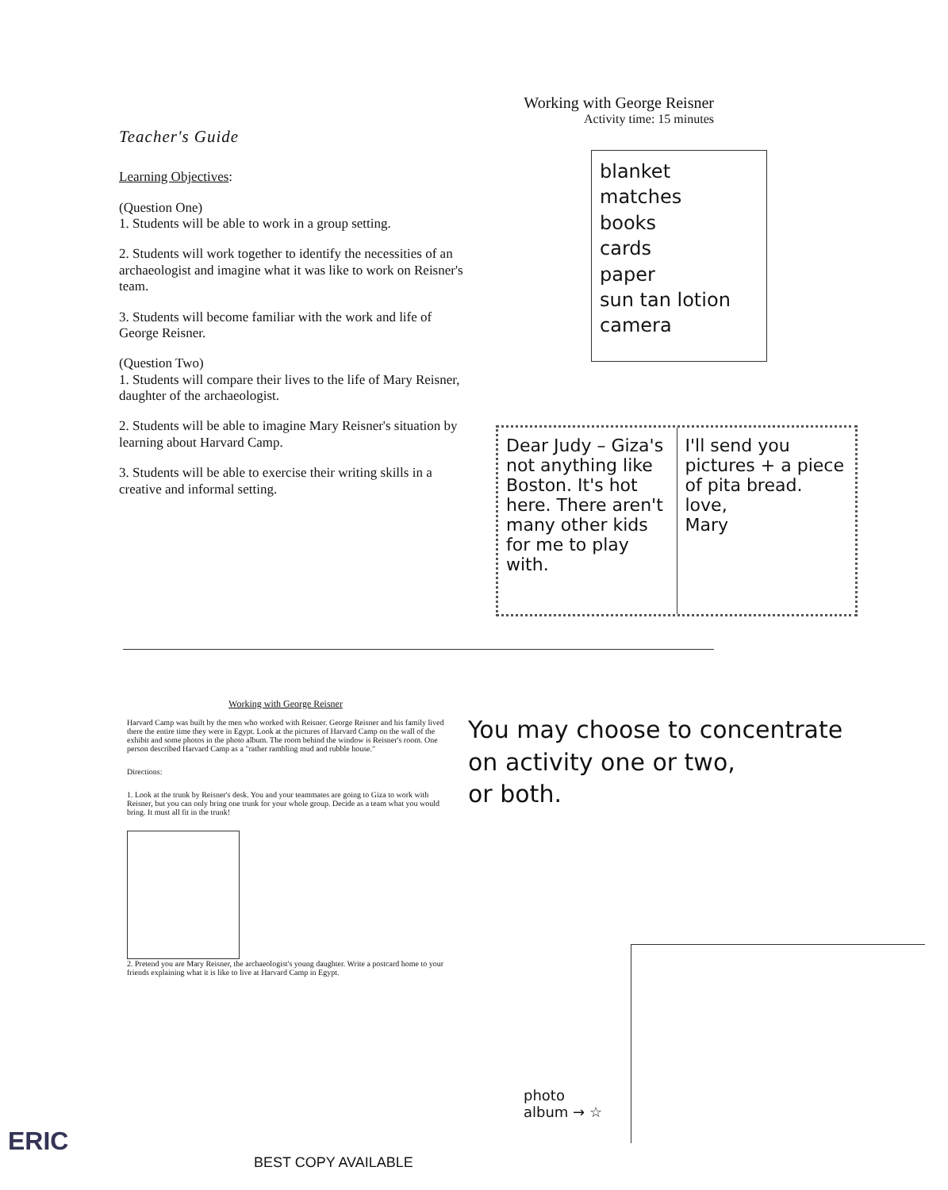Teacher's Guide
Learning Objectives:
(Question One)
1. Students will be able to work in a group setting.
2. Students will work together to identify the necessities of an archaeologist and imagine what it was like to work on Reisner's team.
3. Students will become familiar with the work and life of George Reisner.
(Question Two)
1. Students will compare their lives to the life of Mary Reisner, daughter of the archaeologist.
2. Students will be able to imagine Mary Reisner's situation by learning about Harvard Camp.
3. Students will be able to exercise their writing skills in a creative and informal setting.
Working with George Reisner
Activity time: 15 minutes
blanket
matches
books
cards
paper
sun tan lotion
camera
Dear Judy – Giza's not anything like Boston. It's hot here. There aren't many other kids for me to play with.
I'll send you pictures + a piece of pita bread.
love,
Mary
Working with George Reisner
Harvard Camp was built by the men who worked with Reisner. George Reisner and his family lived there the entire time they were in Egypt. Look at the pictures of Harvard Camp on the wall of the exhibit and some photos in the photo album. The room behind the window is Reisner's room. One person described Harvard Camp as a "rather rambling mud and rubble house."
Directions:
1. Look at the trunk by Reisner's desk. You and your teammates are going to Giza to work with Reisner, but you can only bring one trunk for your whole group. Decide as a team what you would bring. It must all fit in the trunk!
2. Pretend you are Mary Reisner, the archaeologist's young daughter. Write a postcard home to your friends explaining what it is like to live at Harvard Camp in Egypt.
You may choose to concentrate
on activity one or two,
or both.
photo
album → ☆
BEST COPY AVAILABLE
ERIC